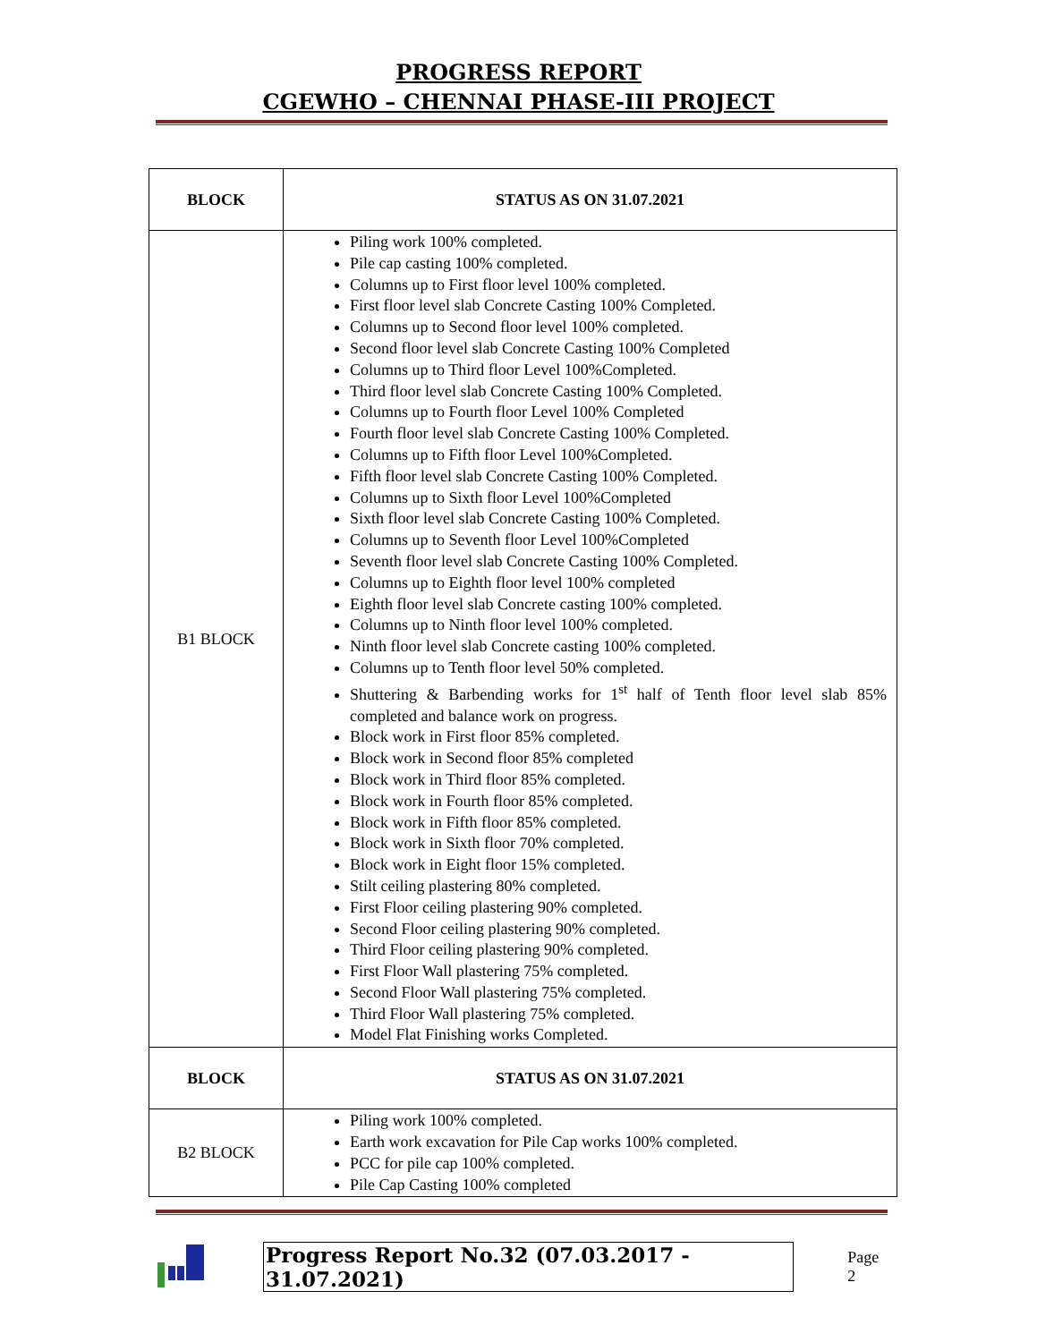PROGRESS REPORT
CGEWHO – CHENNAI PHASE-III PROJECT
| BLOCK | STATUS AS ON 31.07.2021 |
| --- | --- |
| B1 BLOCK | Piling work 100% completed. Pile cap casting 100% completed. Columns up to First floor level 100% completed. First floor level slab Concrete Casting 100% Completed. Columns up to Second floor level 100% completed. Second floor level slab Concrete Casting 100% Completed Columns up to Third floor Level 100%Completed. Third floor level slab Concrete Casting 100% Completed. Columns up to Fourth floor Level 100% Completed Fourth floor level slab Concrete Casting 100% Completed. Columns up to Fifth floor Level 100%Completed. Fifth floor level slab Concrete Casting 100% Completed. Columns up to Sixth floor Level 100%Completed Sixth floor level slab Concrete Casting 100% Completed. Columns up to Seventh floor Level 100%Completed Seventh floor level slab Concrete Casting 100% Completed. Columns up to Eighth floor level 100% completed Eighth floor level slab Concrete casting 100% completed. Columns up to Ninth floor level 100% completed. Ninth floor level slab Concrete casting 100% completed. Columns up to Tenth floor level 50% completed. Shuttering & Barbending works for 1<sup>st</sup> half of Tenth floor level slab 85% completed and balance work on progress. Block work in First floor 85% completed. Block work in Second floor 85% completed Block work in Third floor 85% completed. Block work in Fourth floor 85% completed. Block work in Fifth floor 85% completed. Block work in Sixth floor 70% completed. Block work in Eight floor 15% completed. Stilt ceiling plastering 80% completed. First Floor ceiling plastering 90% completed. Second Floor ceiling plastering 90% completed. Third Floor ceiling plastering 90% completed. First Floor Wall plastering 75% completed. Second Floor Wall plastering 75% completed. Third Floor Wall plastering 75% completed. Model Flat Finishing works Completed. |
| BLOCK | STATUS AS ON 31.07.2021 |
| B2 BLOCK | Piling work 100% completed. Earth work excavation for Pile Cap works 100% completed. PCC for pile cap 100% completed. Pile Cap Casting 100% completed |
Progress Report No.32 (07.03.2017 - 31.07.2021)
Page 2